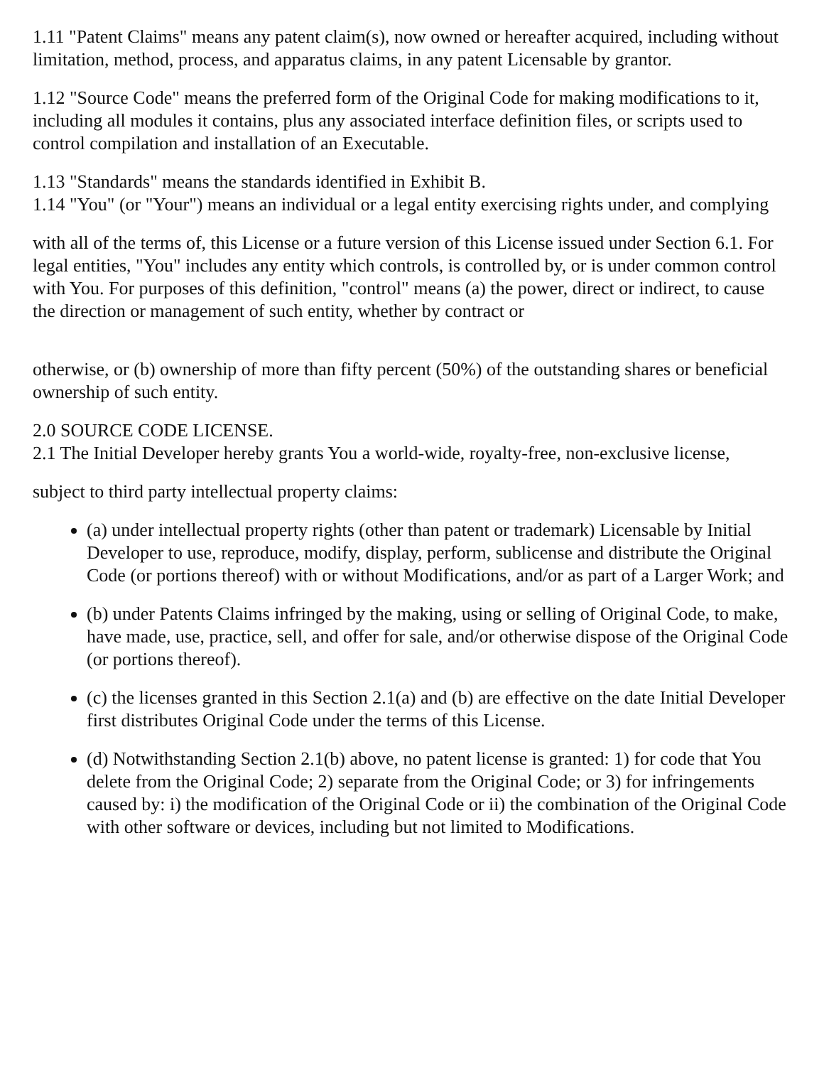1.11 "Patent Claims" means any patent claim(s), now owned or hereafter acquired, including without limitation, method, process, and apparatus claims, in any patent Licensable by grantor.
1.12 "Source Code" means the preferred form of the Original Code for making modifications to it, including all modules it contains, plus any associated interface definition files, or scripts used to control compilation and installation of an Executable.
1.13 "Standards" means the standards identified in Exhibit B.
1.14 "You" (or "Your") means an individual or a legal entity exercising rights under, and complying
with all of the terms of, this License or a future version of this License issued under Section 6.1. For legal entities, "You" includes any entity which controls, is controlled by, or is under common control with You. For purposes of this definition, "control" means (a) the power, direct or indirect, to cause the direction or management of such entity, whether by contract or
otherwise, or (b) ownership of more than fifty percent (50%) of the outstanding shares or beneficial ownership of such entity.
2.0 SOURCE CODE LICENSE.
2.1 The Initial Developer hereby grants You a world-wide, royalty-free, non-exclusive license,
subject to third party intellectual property claims:
(a) under intellectual property rights (other than patent or trademark) Licensable by Initial
Developer to use, reproduce, modify, display, perform, sublicense and distribute the Original Code (or portions thereof) with or without Modifications, and/or as part of a Larger Work; and
(b) under Patents Claims infringed by the making, using or selling of Original Code, to make, have made, use, practice, sell, and offer for sale, and/or otherwise dispose of the Original Code (or portions thereof).
(c) the licenses granted in this Section 2.1(a) and (b) are effective on the date Initial Developer first distributes Original Code under the terms of this License.
(d) Notwithstanding Section 2.1(b) above, no patent license is granted: 1) for code that You delete from the Original Code; 2) separate from the Original Code; or 3) for infringements caused by: i) the modification of the Original Code or ii) the combination of the Original Code with other software or devices, including but not limited to Modifications.